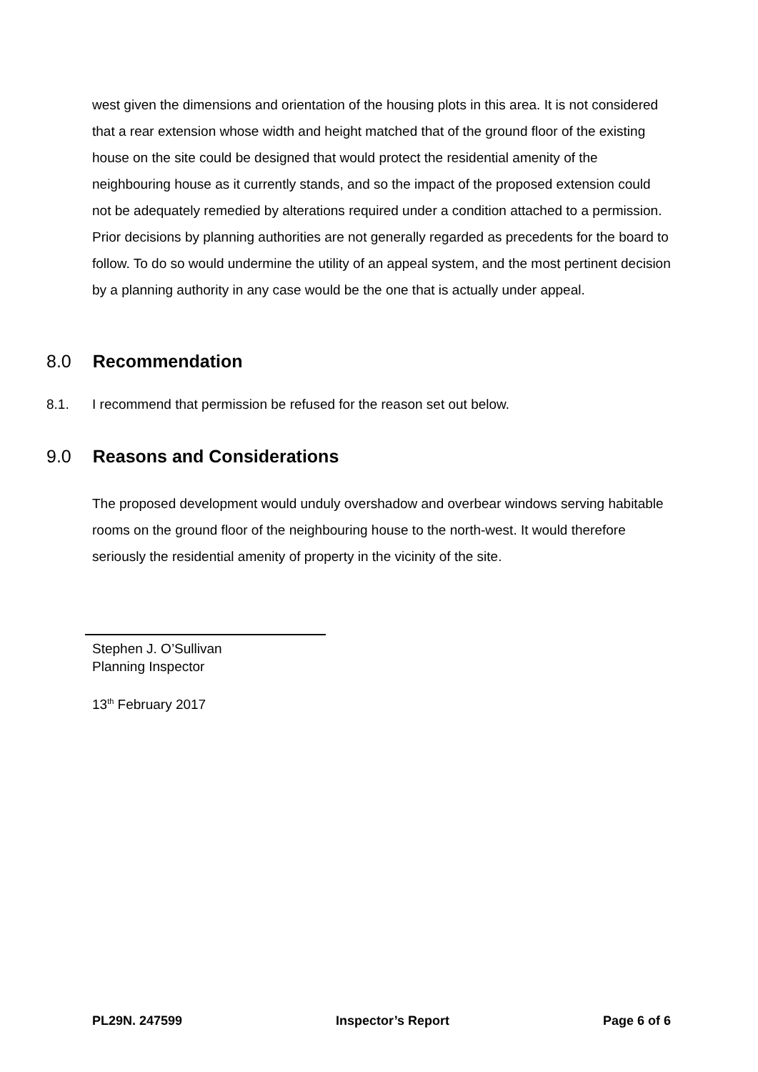west given the dimensions and orientation of the housing plots in this area. It is not considered that a rear extension whose width and height matched that of the ground floor of the existing house on the site could be designed that would protect the residential amenity of the neighbouring house as it currently stands, and so the impact of the proposed extension could not be adequately remedied by alterations required under a condition attached to a permission. Prior decisions by planning authorities are not generally regarded as precedents for the board to follow. To do so would undermine the utility of an appeal system, and the most pertinent decision by a planning authority in any case would be the one that is actually under appeal.
8.0 Recommendation
8.1. I recommend that permission be refused for the reason set out below.
9.0 Reasons and Considerations
The proposed development would unduly overshadow and overbear windows serving habitable rooms on the ground floor of the neighbouring house to the north-west. It would therefore seriously the residential amenity of property in the vicinity of the site.
Stephen J. O’Sullivan
Planning Inspector
13<sup>th</sup> February 2017
PL29N. 247599 Inspector’s Report Page 6 of 6